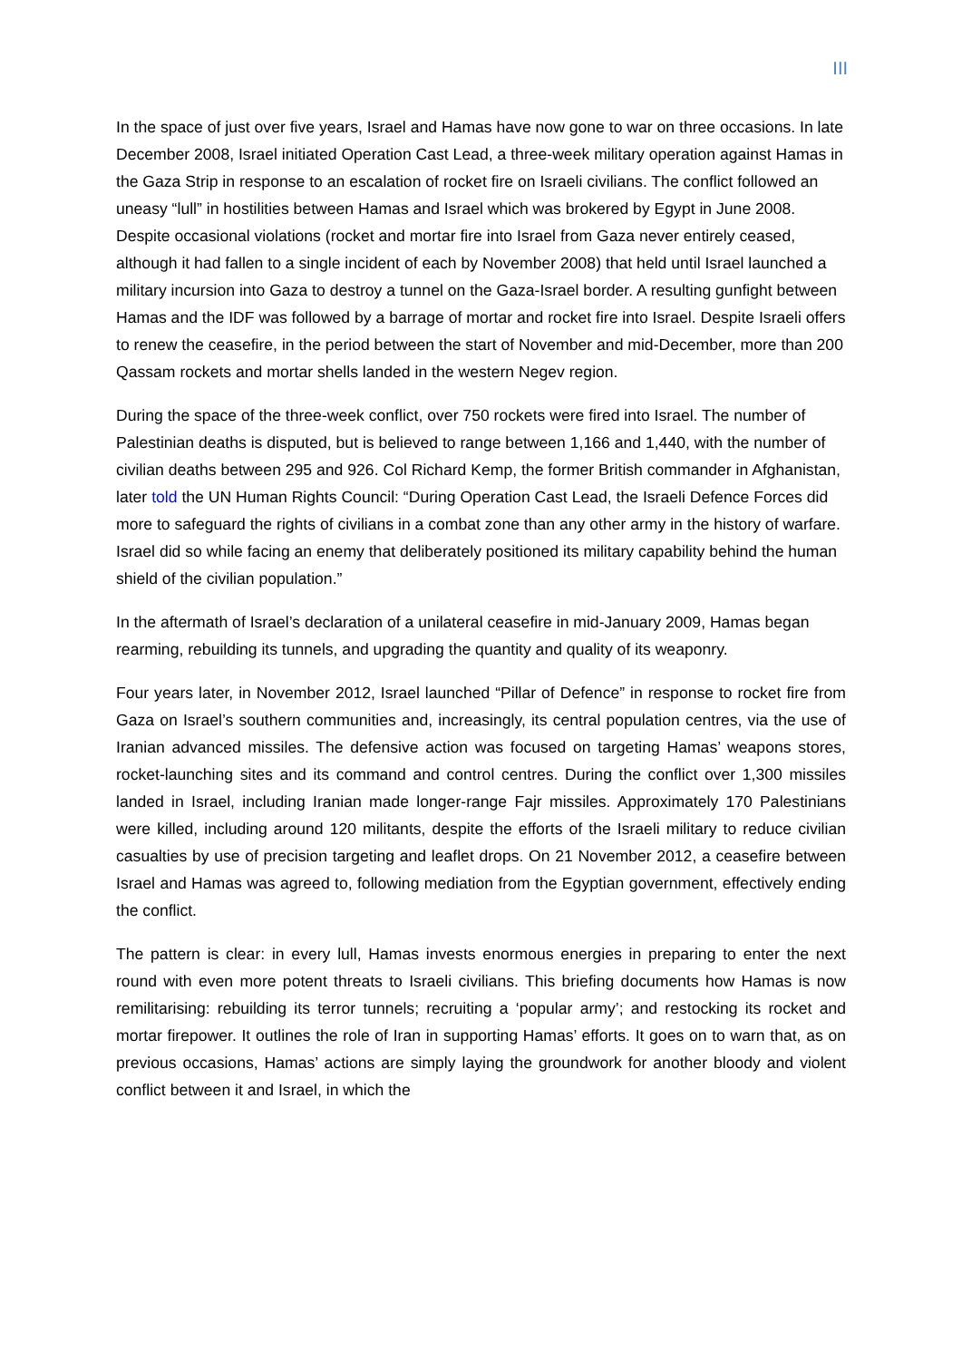III
In the space of just over five years, Israel and Hamas have now gone to war on three occasions. In late December 2008, Israel initiated Operation Cast Lead, a three-week military operation against Hamas in the Gaza Strip in response to an escalation of rocket fire on Israeli civilians. The conflict followed an uneasy “lull” in hostilities between Hamas and Israel which was brokered by Egypt in June 2008. Despite occasional violations (rocket and mortar fire into Israel from Gaza never entirely ceased, although it had fallen to a single incident of each by November 2008) that held until Israel launched a military incursion into Gaza to destroy a tunnel on the Gaza-Israel border. A resulting gunfight between Hamas and the IDF was followed by a barrage of mortar and rocket fire into Israel. Despite Israeli offers to renew the ceasefire, in the period between the start of November and mid-December, more than 200 Qassam rockets and mortar shells landed in the western Negev region.
During the space of the three-week conflict, over 750 rockets were fired into Israel. The number of Palestinian deaths is disputed, but is believed to range between 1,166 and 1,440, with the number of civilian deaths between 295 and 926. Col Richard Kemp, the former British commander in Afghanistan, later told the UN Human Rights Council: “During Operation Cast Lead, the Israeli Defence Forces did more to safeguard the rights of civilians in a combat zone than any other army in the history of warfare. Israel did so while facing an enemy that deliberately positioned its military capability behind the human shield of the civilian population.”
In the aftermath of Israel’s declaration of a unilateral ceasefire in mid-January 2009, Hamas began rearming, rebuilding its tunnels, and upgrading the quantity and quality of its weaponry.
Four years later, in November 2012, Israel launched “Pillar of Defence” in response to rocket fire from Gaza on Israel’s southern communities and, increasingly, its central population centres, via the use of Iranian advanced missiles. The defensive action was focused on targeting Hamas’ weapons stores, rocket-launching sites and its command and control centres. During the conflict over 1,300 missiles landed in Israel, including Iranian made longer-range Fajr missiles. Approximately 170 Palestinians were killed, including around 120 militants, despite the efforts of the Israeli military to reduce civilian casualties by use of precision targeting and leaflet drops. On 21 November 2012, a ceasefire between Israel and Hamas was agreed to, following mediation from the Egyptian government, effectively ending the conflict.
The pattern is clear: in every lull, Hamas invests enormous energies in preparing to enter the next round with even more potent threats to Israeli civilians. This briefing documents how Hamas is now remilitarising: rebuilding its terror tunnels; recruiting a ‘popular army’; and restocking its rocket and mortar firepower. It outlines the role of Iran in supporting Hamas’ efforts. It goes on to warn that, as on previous occasions, Hamas’ actions are simply laying the groundwork for another bloody and violent conflict between it and Israel, in which the